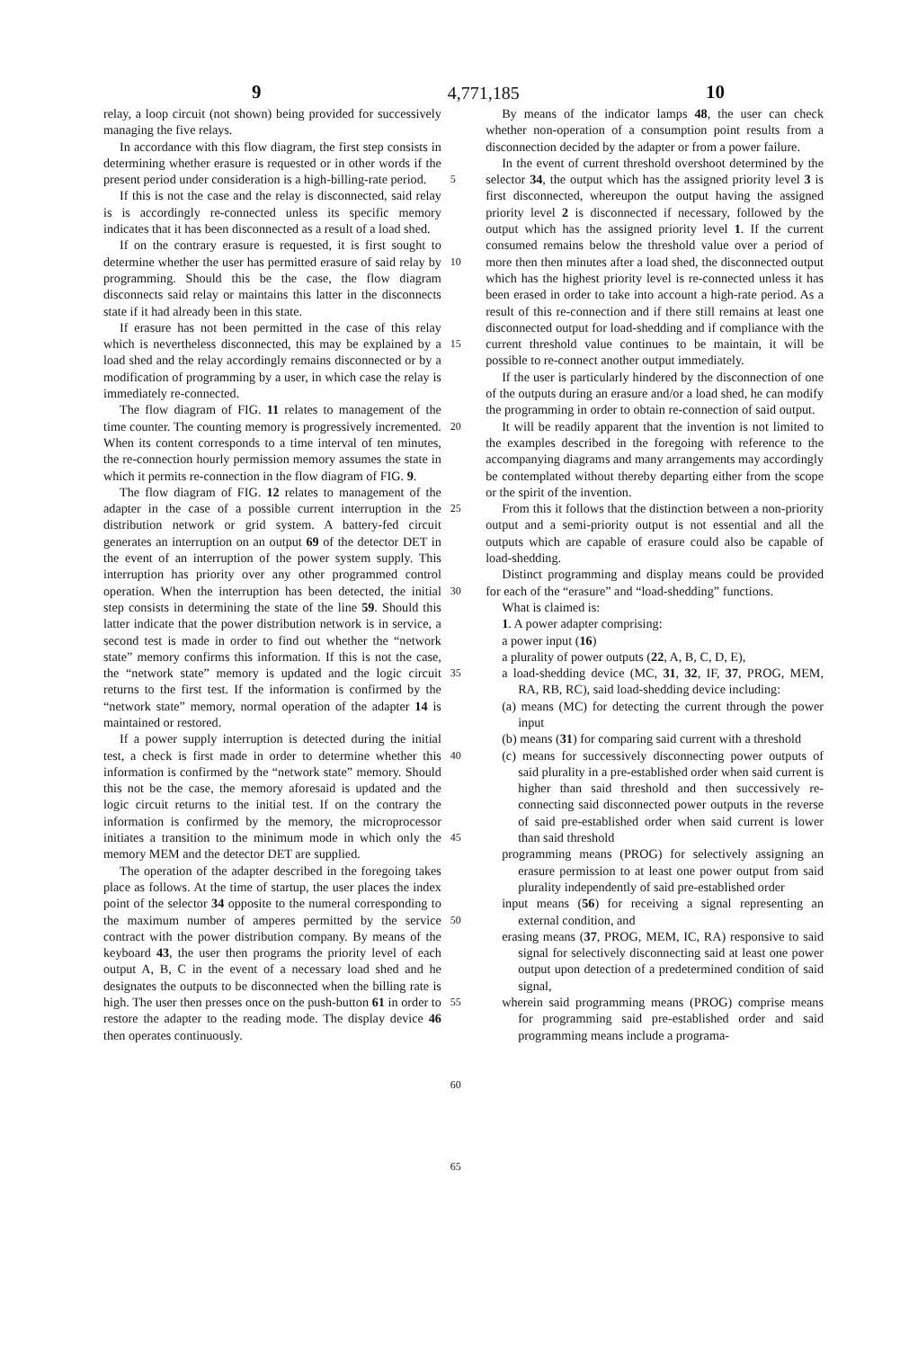9 4,771,185 10
relay, a loop circuit (not shown) being provided for successively managing the five relays.
In accordance with this flow diagram, the first step consists in determining whether erasure is requested or in other words if the present period under consideration is a high-billing-rate period.
If this is not the case and the relay is disconnected, said relay is is accordingly re-connected unless its specific memory indicates that it has been disconnected as a result of a load shed.
If on the contrary erasure is requested, it is first sought to determine whether the user has permitted erasure of said relay by programming. Should this be the case, the flow diagram disconnects said relay or maintains this latter in the disconnects state if it had already been in this state.
If erasure has not been permitted in the case of this relay which is nevertheless disconnected, this may be explained by a load shed and the relay accordingly remains disconnected or by a modification of programming by a user, in which case the relay is immediately re-connected.
The flow diagram of FIG. 11 relates to management of the time counter. The counting memory is progressively incremented. When its content corresponds to a time interval of ten minutes, the re-connection hourly permission memory assumes the state in which it permits re-connection in the flow diagram of FIG. 9.
The flow diagram of FIG. 12 relates to management of the adapter in the case of a possible current interruption in the distribution network or grid system. A battery-fed circuit generates an interruption on an output 69 of the detector DET in the event of an interruption of the power system supply. This interruption has priority over any other programmed control operation. When the interruption has been detected, the initial step consists in determining the state of the line 59. Should this latter indicate that the power distribution network is in service, a second test is made in order to find out whether the “network state” memory confirms this information. If this is not the case, the “network state” memory is updated and the logic circuit returns to the first test. If the information is confirmed by the “network state” memory, normal operation of the adapter 14 is maintained or restored.
If a power supply interruption is detected during the initial test, a check is first made in order to determine whether this information is confirmed by the “network state” memory. Should this not be the case, the memory aforesaid is updated and the logic circuit returns to the initial test. If on the contrary the information is confirmed by the memory, the microprocessor initiates a transition to the minimum mode in which only the memory MEM and the detector DET are supplied.
The operation of the adapter described in the foregoing takes place as follows. At the time of startup, the user places the index point of the selector 34 opposite to the numeral corresponding to the maximum number of amperes permitted by the service contract with the power distribution company. By means of the keyboard 43, the user then programs the priority level of each output A, B, C in the event of a necessary load shed and he designates the outputs to be disconnected when the billing rate is high. The user then presses once on the push-button 61 in order to restore the adapter to the reading mode. The display device 46 then operates continuously.
5
10
15
20
25
30
35
40
45
50
55
60
65
By means of the indicator lamps 48, the user can check whether non-operation of a consumption point results from a disconnection decided by the adapter or from a power failure.
In the event of current threshold overshoot determined by the selector 34, the output which has the assigned priority level 3 is first disconnected, whereupon the output having the assigned priority level 2 is disconnected if necessary, followed by the output which has the assigned priority level 1. If the current consumed remains below the threshold value over a period of more then then minutes after a load shed, the disconnected output which has the highest priority level is re-connected unless it has been erased in order to take into account a high-rate period. As a result of this re-connection and if there still remains at least one disconnected output for load-shedding and if compliance with the current threshold value continues to be maintain, it will be possible to re-connect another output immediately.
If the user is particularly hindered by the disconnection of one of the outputs during an erasure and/or a load shed, he can modify the programming in order to obtain re-connection of said output.
It will be readily apparent that the invention is not limited to the examples described in the foregoing with reference to the accompanying diagrams and many arrangements may accordingly be contemplated without thereby departing either from the scope or the spirit of the invention.
From this it follows that the distinction between a non-priority output and a semi-priority output is not essential and all the outputs which are capable of erasure could also be capable of load-shedding.
Distinct programming and display means could be provided for each of the “erasure” and “load-shedding” functions.
What is claimed is:
1. A power adapter comprising:
a power input (16)
a plurality of power outputs (22, A, B, C, D, E),
a load-shedding device (MC, 31, 32, IF, 37, PROG, MEM, RA, RB, RC), said load-shedding device including:
(a) means (MC) for detecting the current through the power input
(b) means (31) for comparing said current with a threshold
(c) means for successively disconnecting power outputs of said plurality in a pre-established order when said current is higher than said threshold and then successively re-connecting said disconnected power outputs in the reverse of said pre-established order when said current is lower than said threshold
programming means (PROG) for selectively assigning an erasure permission to at least one power output from said plurality independently of said pre-established order
input means (56) for receiving a signal representing an external condition, and
erasing means (37, PROG, MEM, IC, RA) responsive to said signal for selectively disconnecting said at least one power output upon detection of a predetermined condition of said signal,
wherein said programming means (PROG) comprise means for programming said pre-established order and said programming means include a programa-